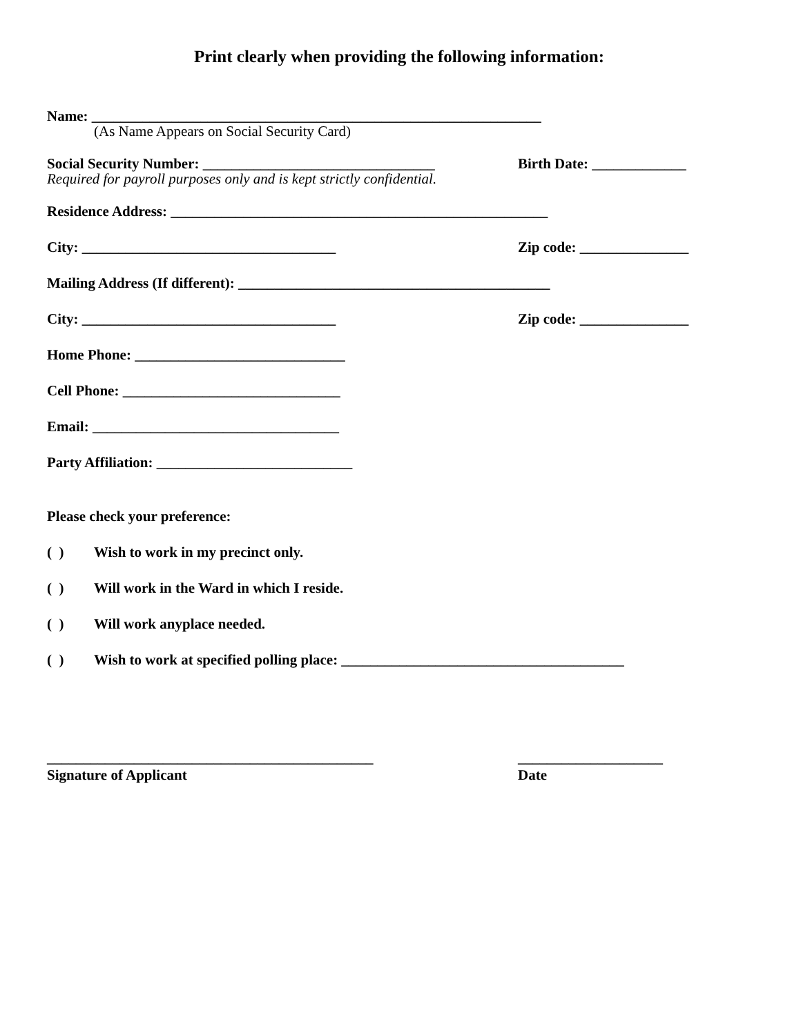Print clearly when providing the following information:
Name: ______________________________________________________________
(As Name Appears on Social Security Card)
Social Security Number: ________________________________
Birth Date: _____________
Required for payroll purposes only and is kept strictly confidential.
Residence Address: ____________________________________________________
City: ___________________________________ Zip code: _______________
Mailing Address (If different): ___________________________________________
City: ___________________________________ Zip code: _______________
Home Phone: _____________________________
Cell Phone: ______________________________
Email: __________________________________
Party Affiliation: ___________________________
Please check your preference:
( ) Wish to work in my precinct only.
( ) Will work in the Ward in which I reside.
( ) Will work anyplace needed.
( ) Wish to work at specified polling place: _______________________________________
_____________________________________________
Signature of Applicant
____________________
Date